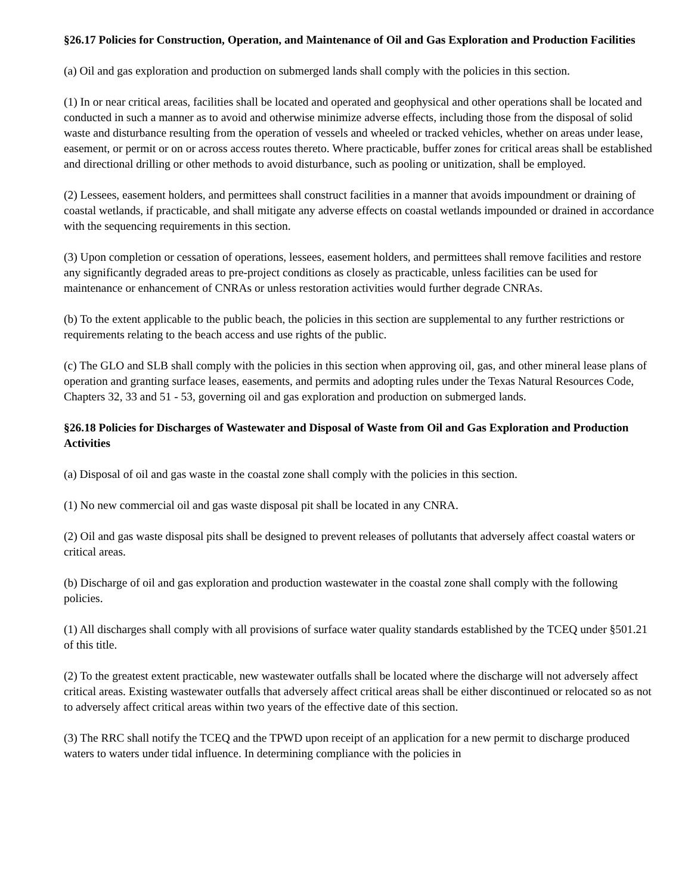§26.17 Policies for Construction, Operation, and Maintenance of Oil and Gas Exploration and Production Facilities
(a) Oil and gas exploration and production on submerged lands shall comply with the policies in this section.
(1) In or near critical areas, facilities shall be located and operated and geophysical and other operations shall be located and conducted in such a manner as to avoid and otherwise minimize adverse effects, including those from the disposal of solid waste and disturbance resulting from the operation of vessels and wheeled or tracked vehicles, whether on areas under lease, easement, or permit or on or across access routes thereto. Where practicable, buffer zones for critical areas shall be established and directional drilling or other methods to avoid disturbance, such as pooling or unitization, shall be employed.
(2) Lessees, easement holders, and permittees shall construct facilities in a manner that avoids impoundment or draining of coastal wetlands, if practicable, and shall mitigate any adverse effects on coastal wetlands impounded or drained in accordance with the sequencing requirements in this section.
(3) Upon completion or cessation of operations, lessees, easement holders, and permittees shall remove facilities and restore any significantly degraded areas to pre-project conditions as closely as practicable, unless facilities can be used for maintenance or enhancement of CNRAs or unless restoration activities would further degrade CNRAs.
(b) To the extent applicable to the public beach, the policies in this section are supplemental to any further restrictions or requirements relating to the beach access and use rights of the public.
(c) The GLO and SLB shall comply with the policies in this section when approving oil, gas, and other mineral lease plans of operation and granting surface leases, easements, and permits and adopting rules under the Texas Natural Resources Code, Chapters 32, 33 and 51 - 53, governing oil and gas exploration and production on submerged lands.
§26.18 Policies for Discharges of Wastewater and Disposal of Waste from Oil and Gas Exploration and Production Activities
(a) Disposal of oil and gas waste in the coastal zone shall comply with the policies in this section.
(1) No new commercial oil and gas waste disposal pit shall be located in any CNRA.
(2) Oil and gas waste disposal pits shall be designed to prevent releases of pollutants that adversely affect coastal waters or critical areas.
(b) Discharge of oil and gas exploration and production wastewater in the coastal zone shall comply with the following policies.
(1) All discharges shall comply with all provisions of surface water quality standards established by the TCEQ under §501.21 of this title.
(2) To the greatest extent practicable, new wastewater outfalls shall be located where the discharge will not adversely affect critical areas. Existing wastewater outfalls that adversely affect critical areas shall be either discontinued or relocated so as not to adversely affect critical areas within two years of the effective date of this section.
(3) The RRC shall notify the TCEQ and the TPWD upon receipt of an application for a new permit to discharge produced waters to waters under tidal influence. In determining compliance with the policies in